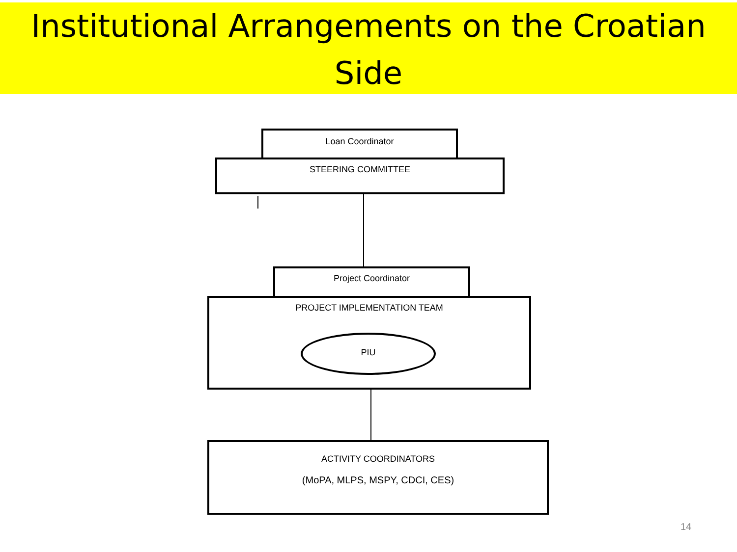Institutional Arrangements on the Croatian Side
Loan Coordinator
STEERING COMMITTEE
Project Coordinator
PROJECT IMPLEMENTATION TEAM
PIU
ACTIVITY COORDINATORS
(MoPA, MLPS, MSPY, CDCI, CES)
14